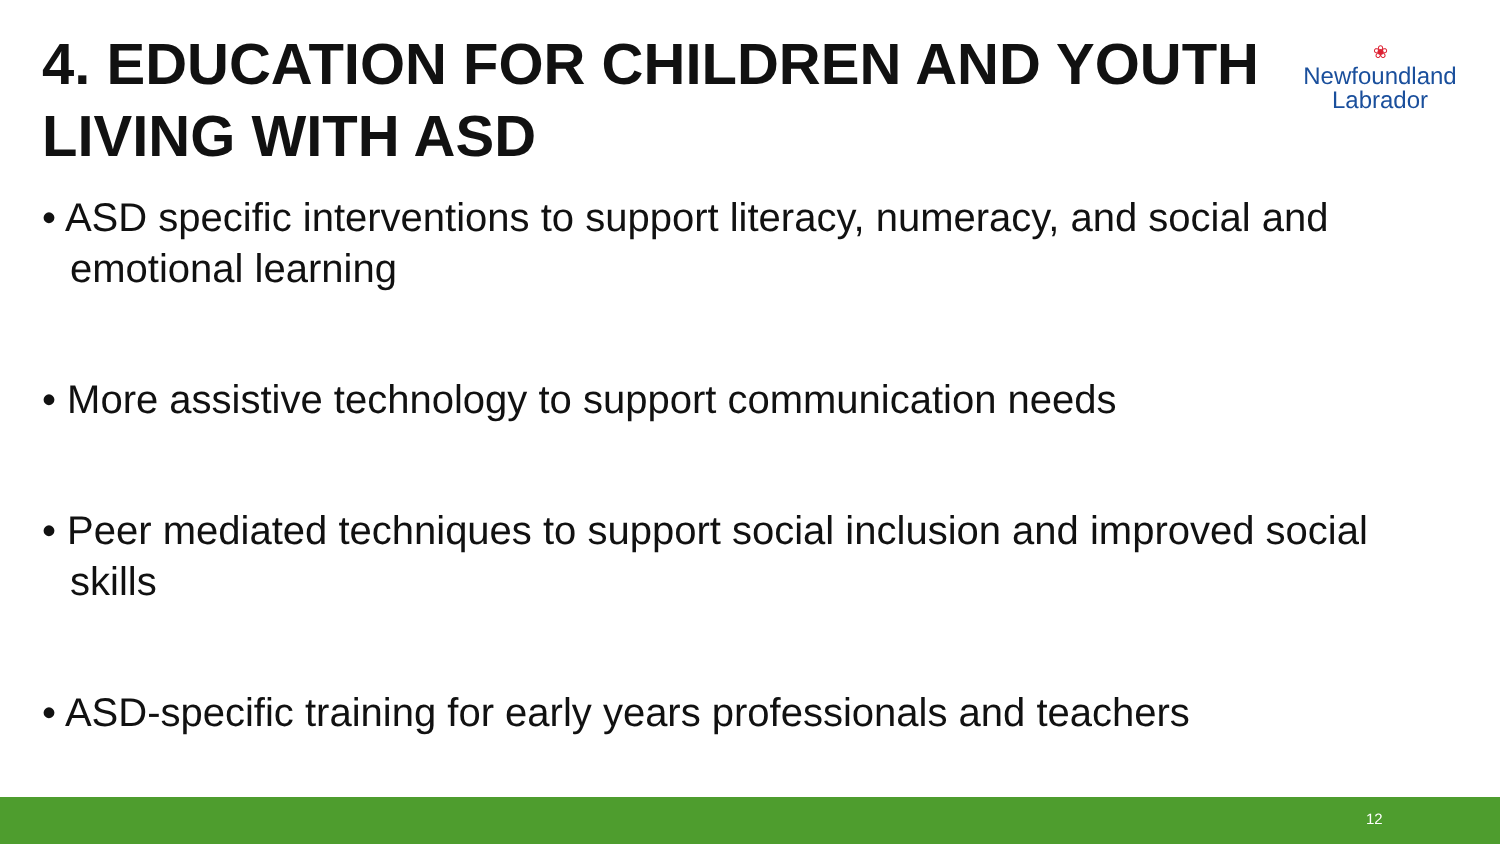4. EDUCATION FOR CHILDREN AND YOUTH LIVING WITH ASD
❀
Newfoundland
Labrador
• ASD specific interventions to support literacy, numeracy, and social and emotional learning
• More assistive technology to support communication needs
• Peer mediated techniques to support social inclusion and improved social skills
• ASD-specific training for early years professionals and teachers
12